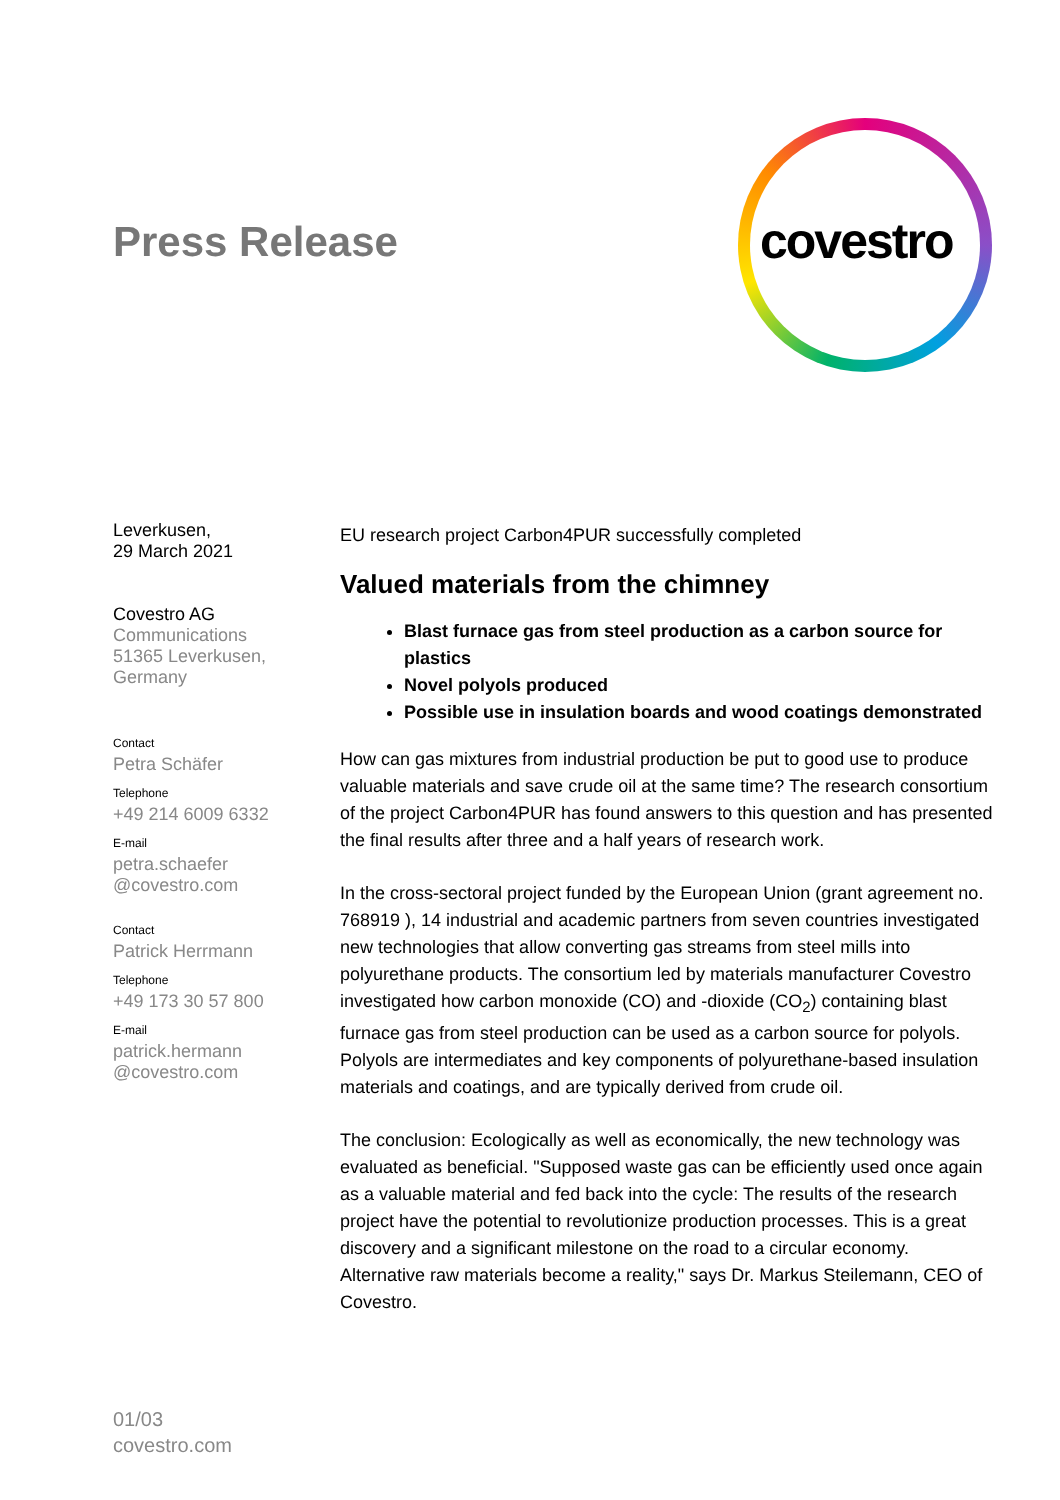Press Release covestro
Leverkusen,
29 March 2021
Covestro AG
Communications
51365 Leverkusen,
Germany
Contact
Petra Schäfer
Telephone
+49 214 6009 6332
E-mail
petra.schaefer
@covestro.com
Contact
Patrick Herrmann
Telephone
+49 173 30 57 800
E-mail
patrick.hermann
@covestro.com
EU research project Carbon4PUR successfully completed
Valued materials from the chimney
Blast furnace gas from steel production as a carbon source for plastics
Novel polyols produced
Possible use in insulation boards and wood coatings demonstrated
How can gas mixtures from industrial production be put to good use to produce valuable materials and save crude oil at the same time? The research consortium of the project Carbon4PUR has found answers to this question and has presented the final results after three and a half years of research work.
In the cross-sectoral project funded by the European Union (grant agreement no. 768919 ), 14 industrial and academic partners from seven countries investigated new technologies that allow converting gas streams from steel mills into polyurethane products. The consortium led by materials manufacturer Covestro investigated how carbon monoxide (CO) and -dioxide (CO<sub>2</sub>) containing blast furnace gas from steel production can be used as a carbon source for polyols. Polyols are intermediates and key components of polyurethane-based insulation materials and coatings, and are typically derived from crude oil.
The conclusion: Ecologically as well as economically, the new technology was evaluated as beneficial. "Supposed waste gas can be efficiently used once again as a valuable material and fed back into the cycle: The results of the research project have the potential to revolutionize production processes. This is a great discovery and a significant milestone on the road to a circular economy. Alternative raw materials become a reality," says Dr. Markus Steilemann, CEO of Covestro.
01/03
covestro.com